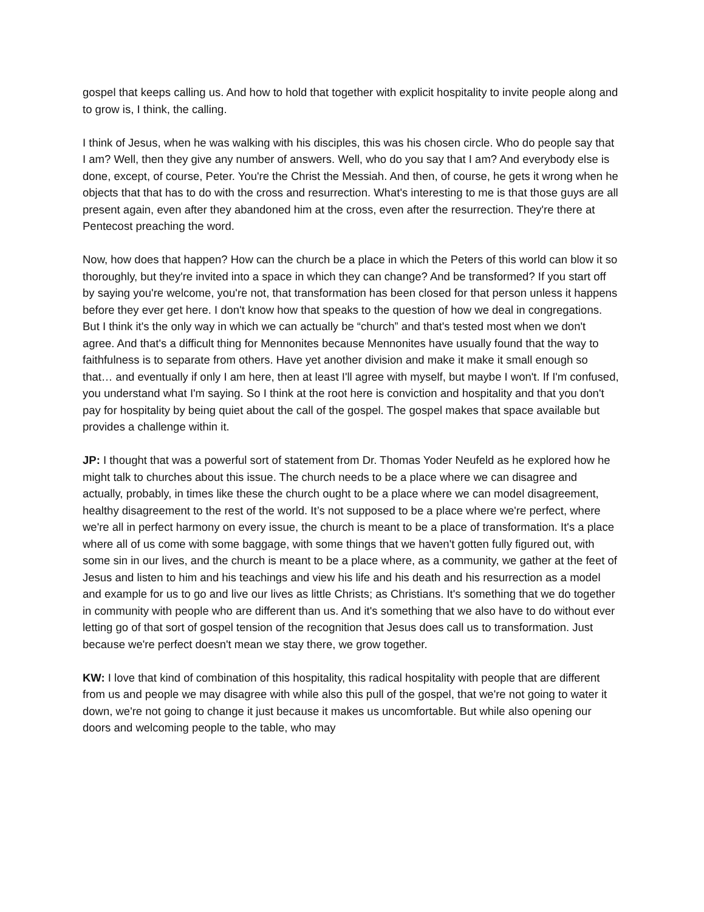gospel that keeps calling us. And how to hold that together with explicit hospitality to invite people along and to grow is, I think, the calling.
I think of Jesus, when he was walking with his disciples, this was his chosen circle. Who do people say that I am? Well, then they give any number of answers. Well, who do you say that I am? And everybody else is done, except, of course, Peter. You're the Christ the Messiah. And then, of course, he gets it wrong when he objects that that has to do with the cross and resurrection. What's interesting to me is that those guys are all present again, even after they abandoned him at the cross, even after the resurrection. They're there at Pentecost preaching the word.
Now, how does that happen? How can the church be a place in which the Peters of this world can blow it so thoroughly, but they're invited into a space in which they can change? And be transformed? If you start off by saying you're welcome, you're not, that transformation has been closed for that person unless it happens before they ever get here. I don't know how that speaks to the question of how we deal in congregations. But I think it's the only way in which we can actually be “church” and that's tested most when we don't agree. And that's a difficult thing for Mennonites because Mennonites have usually found that the way to faithfulness is to separate from others. Have yet another division and make it make it small enough so that… and eventually if only I am here, then at least I'll agree with myself, but maybe I won't. If I'm confused, you understand what I'm saying. So I think at the root here is conviction and hospitality and that you don't pay for hospitality by being quiet about the call of the gospel. The gospel makes that space available but provides a challenge within it.
JP: I thought that was a powerful sort of statement from Dr. Thomas Yoder Neufeld as he explored how he might talk to churches about this issue. The church needs to be a place where we can disagree and actually, probably, in times like these the church ought to be a place where we can model disagreement, healthy disagreement to the rest of the world. It’s not supposed to be a place where we're perfect, where we're all in perfect harmony on every issue, the church is meant to be a place of transformation. It's a place where all of us come with some baggage, with some things that we haven't gotten fully figured out, with some sin in our lives, and the church is meant to be a place where, as a community, we gather at the feet of Jesus and listen to him and his teachings and view his life and his death and his resurrection as a model and example for us to go and live our lives as little Christs; as Christians. It's something that we do together in community with people who are different than us. And it's something that we also have to do without ever letting go of that sort of gospel tension of the recognition that Jesus does call us to transformation. Just because we're perfect doesn't mean we stay there, we grow together.
KW: I love that kind of combination of this hospitality, this radical hospitality with people that are different from us and people we may disagree with while also this pull of the gospel, that we're not going to water it down, we're not going to change it just because it makes us uncomfortable. But while also opening our doors and welcoming people to the table, who may